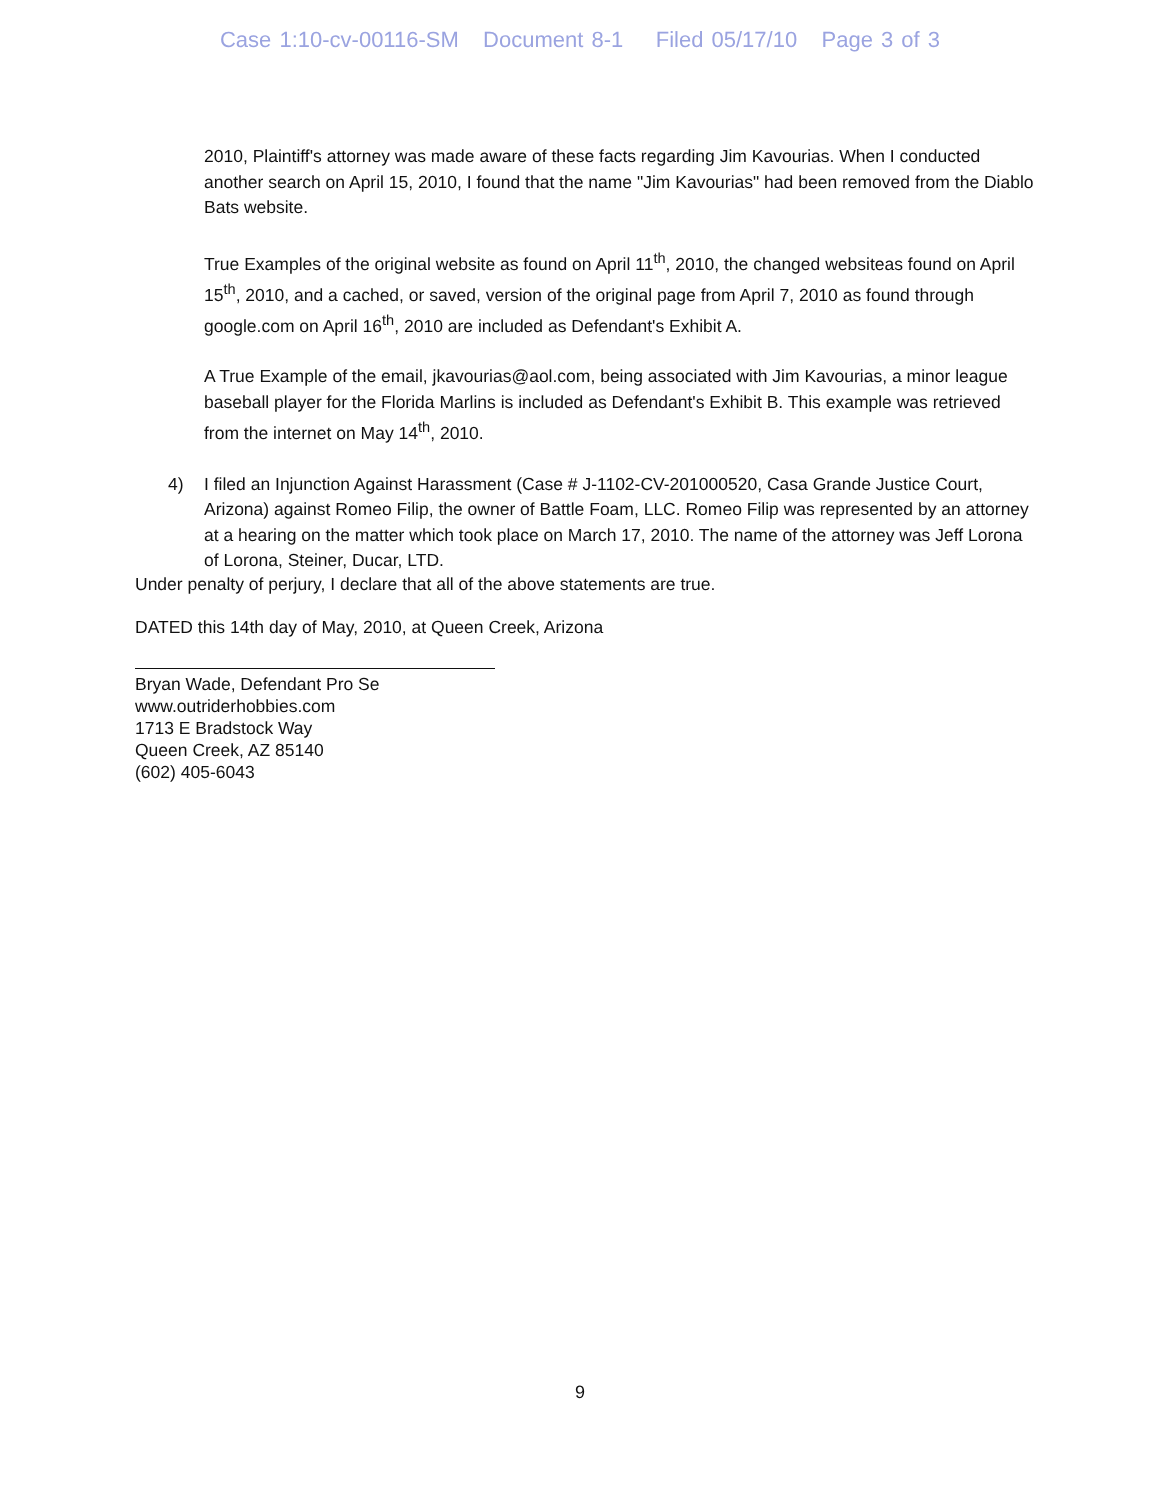Case 1:10-cv-00116-SM Document 8-1 Filed 05/17/10 Page 3 of 3
2010, Plaintiff's attorney was made aware of these facts regarding Jim Kavourias. When I conducted another search on April 15, 2010, I found that the name "Jim Kavourias" had been removed from the Diablo Bats website.
True Examples of the original website as found on April 11<sup>th</sup>, 2010, the changed websiteas found on April 15<sup>th</sup>, 2010, and a cached, or saved, version of the original page from April 7, 2010 as found through google.com on April 16<sup>th</sup>, 2010 are included as Defendant's Exhibit A.
A True Example of the email, jkavourias@aol.com, being associated with Jim Kavourias, a minor league baseball player for the Florida Marlins is included as Defendant's Exhibit B. This example was retrieved from the internet on May 14<sup>th</sup>, 2010.
4) I filed an Injunction Against Harassment (Case # J-1102-CV-201000520, Casa Grande Justice Court, Arizona) against Romeo Filip, the owner of Battle Foam, LLC. Romeo Filip was represented by an attorney at a hearing on the matter which took place on March 17, 2010. The name of the attorney was Jeff Lorona of Lorona, Steiner, Ducar, LTD.
Under penalty of perjury, I declare that all of the above statements are true.
DATED this 14th day of May, 2010, at Queen Creek, Arizona
Bryan Wade, Defendant Pro Se
www.outriderhobbies.com
1713 E Bradstock Way
Queen Creek, AZ 85140
(602) 405-6043
9